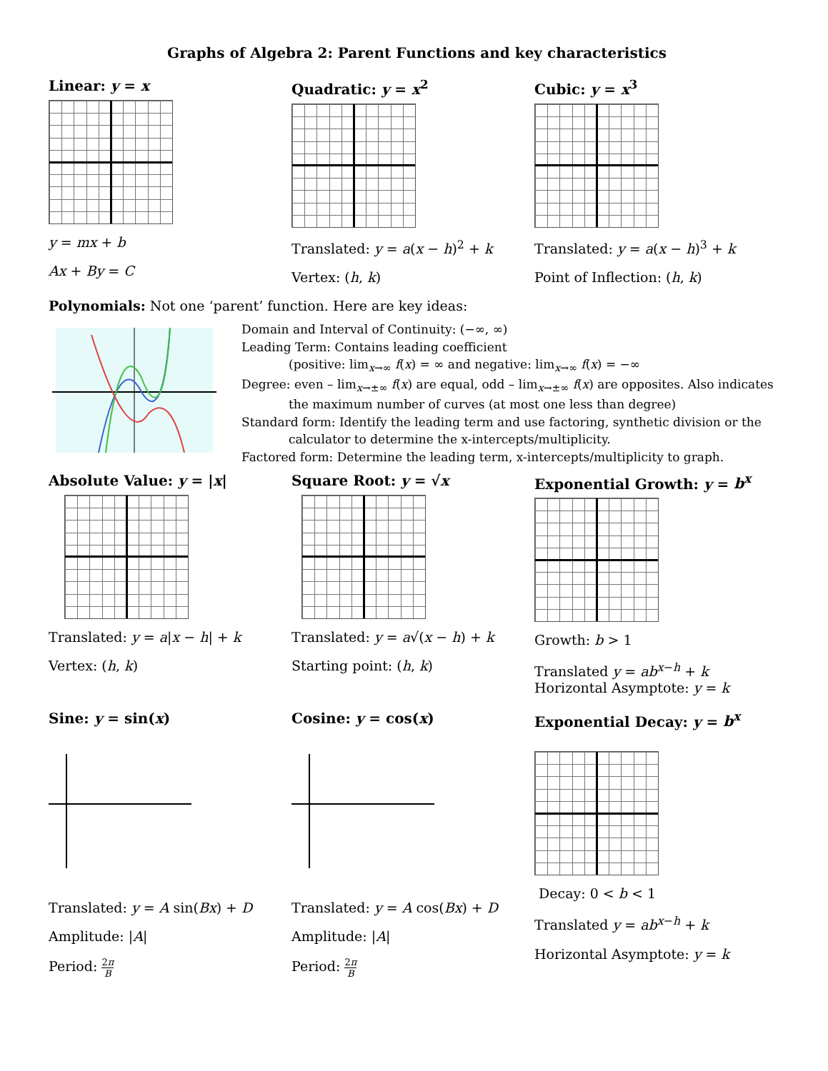Graphs of Algebra 2: Parent Functions and key characteristics
Linear: y = x
y = mx + b
Ax + By = C
Quadratic: y = x<sup>2</sup>
Translated: y = a(x − h)<sup>2</sup> + k
Vertex: (h, k)
Cubic: y = x<sup>3</sup>
Translated: y = a(x − h)<sup>3</sup> + k
Point of Inflection: (h, k)
Polynomials: Not one ‘parent’ function. Here are key ideas:
Domain and Interval of Continuity: (−∞, ∞)
Leading Term: Contains leading coefficient
(positive: lim<sub>x→∞</sub> f(x) = ∞ and negative: lim<sub>x→∞</sub> f(x) = −∞
Degree: even – lim<sub>x→±∞</sub> f(x) are equal, odd – lim<sub>x→±∞</sub> f(x) are opposites. Also indicates
the maximum number of curves (at most one less than degree)
Standard form: Identify the leading term and use factoring, synthetic division or the
calculator to determine the x-intercepts/multiplicity.
Factored form: Determine the leading term, x-intercepts/multiplicity to graph.
Absolute Value: y = |x|
Translated: y = a|x − h| + k
Vertex: (h, k)
Square Root: y = √x
Translated: y = a√(x − h) + k
Starting point: (h, k)
Exponential Growth: y = b<sup>x</sup>
Growth: b > 1
Translated y = ab<sup>x−h</sup> + k
Horizontal Asymptote: y = k
Sine: y = sin(x)
Translated: y = A sin(Bx) + D
Amplitude: |A|
Period: 2π B
Cosine: y = cos(x)
Translated: y = A cos(Bx) + D
Amplitude: |A|
Period: 2π B
Exponential Decay: y = b<sup>x</sup>
Decay: 0 < b < 1
Translated y = ab<sup>x−h</sup> + k
Horizontal Asymptote: y = k